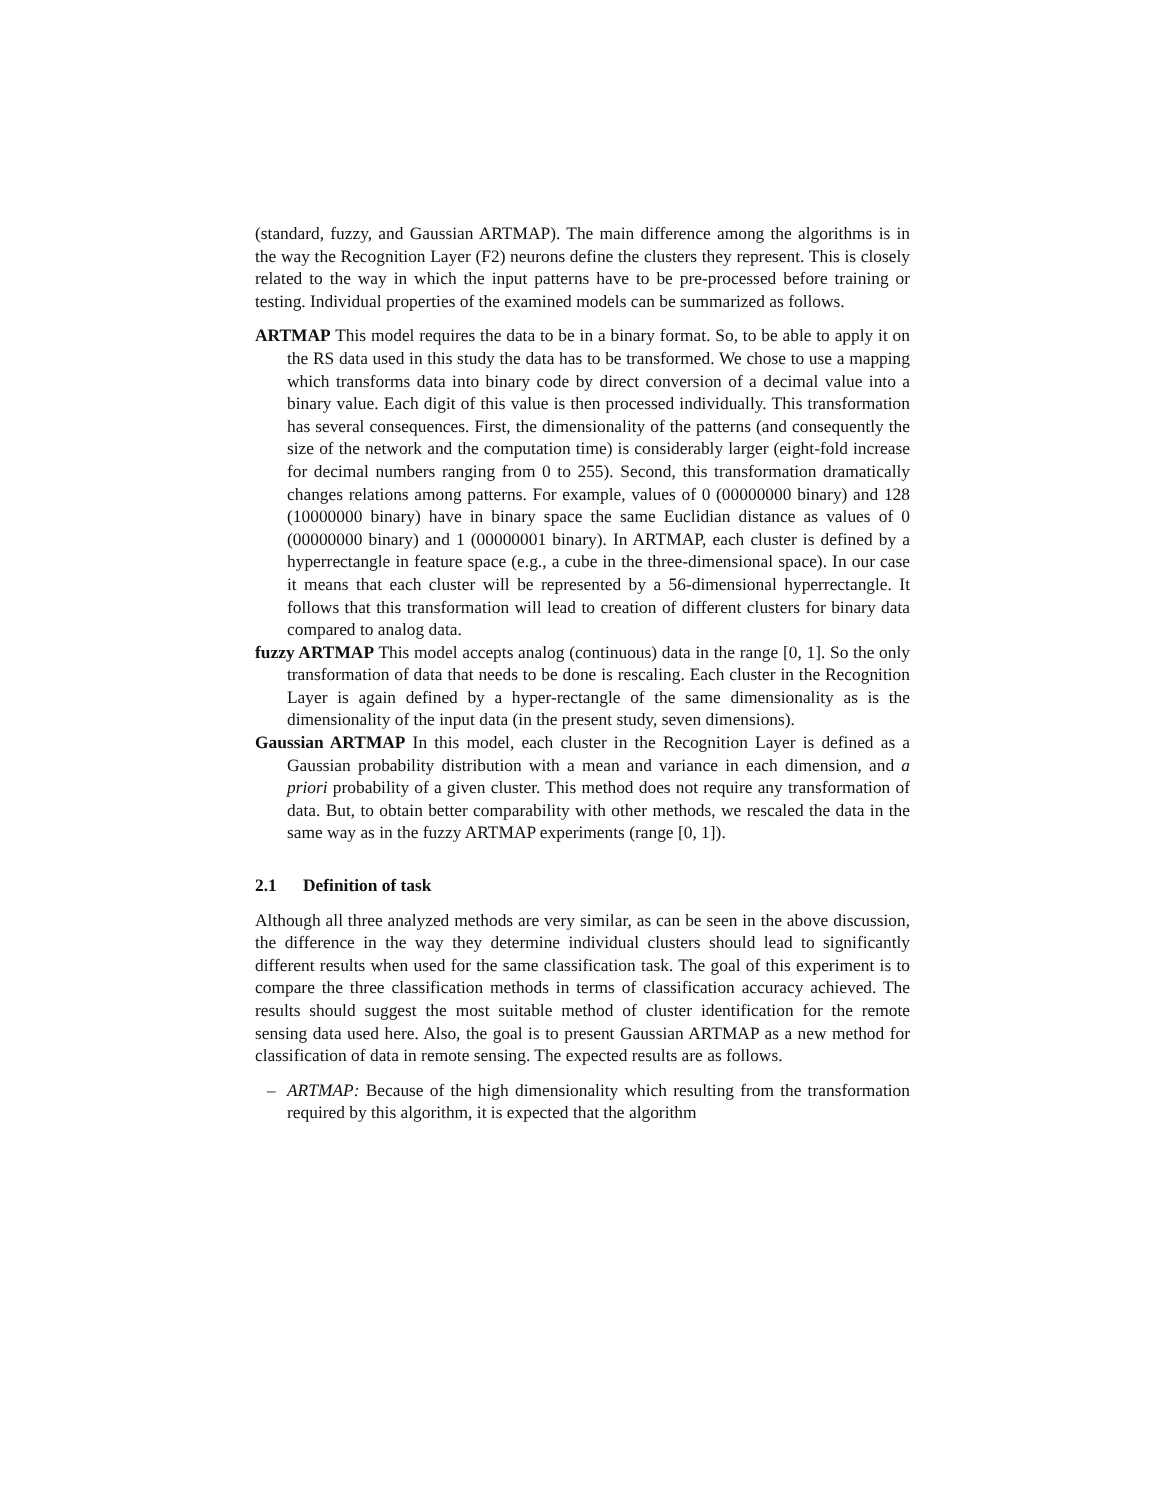(standard, fuzzy, and Gaussian ARTMAP). The main difference among the algorithms is in the way the Recognition Layer (F2) neurons define the clusters they represent. This is closely related to the way in which the input patterns have to be pre-processed before training or testing. Individual properties of the examined models can be summarized as follows.
ARTMAP This model requires the data to be in a binary format. So, to be able to apply it on the RS data used in this study the data has to be transformed. We chose to use a mapping which transforms data into binary code by direct conversion of a decimal value into a binary value. Each digit of this value is then processed individually. This transformation has several consequences. First, the dimensionality of the patterns (and consequently the size of the network and the computation time) is considerably larger (eight-fold increase for decimal numbers ranging from 0 to 255). Second, this transformation dramatically changes relations among patterns. For example, values of 0 (00000000 binary) and 128 (10000000 binary) have in binary space the same Euclidian distance as values of 0 (00000000 binary) and 1 (00000001 binary). In ARTMAP, each cluster is defined by a hyperrectangle in feature space (e.g., a cube in the three-dimensional space). In our case it means that each cluster will be represented by a 56-dimensional hyperrectangle. It follows that this transformation will lead to creation of different clusters for binary data compared to analog data.
fuzzy ARTMAP This model accepts analog (continuous) data in the range [0, 1]. So the only transformation of data that needs to be done is rescaling. Each cluster in the Recognition Layer is again defined by a hyper-rectangle of the same dimensionality as is the dimensionality of the input data (in the present study, seven dimensions).
Gaussian ARTMAP In this model, each cluster in the Recognition Layer is defined as a Gaussian probability distribution with a mean and variance in each dimension, and a priori probability of a given cluster. This method does not require any transformation of data. But, to obtain better comparability with other methods, we rescaled the data in the same way as in the fuzzy ARTMAP experiments (range [0, 1]).
2.1 Definition of task
Although all three analyzed methods are very similar, as can be seen in the above discussion, the difference in the way they determine individual clusters should lead to significantly different results when used for the same classification task. The goal of this experiment is to compare the three classification methods in terms of classification accuracy achieved. The results should suggest the most suitable method of cluster identification for the remote sensing data used here. Also, the goal is to present Gaussian ARTMAP as a new method for classification of data in remote sensing. The expected results are as follows.
– ARTMAP: Because of the high dimensionality which resulting from the transformation required by this algorithm, it is expected that the algorithm